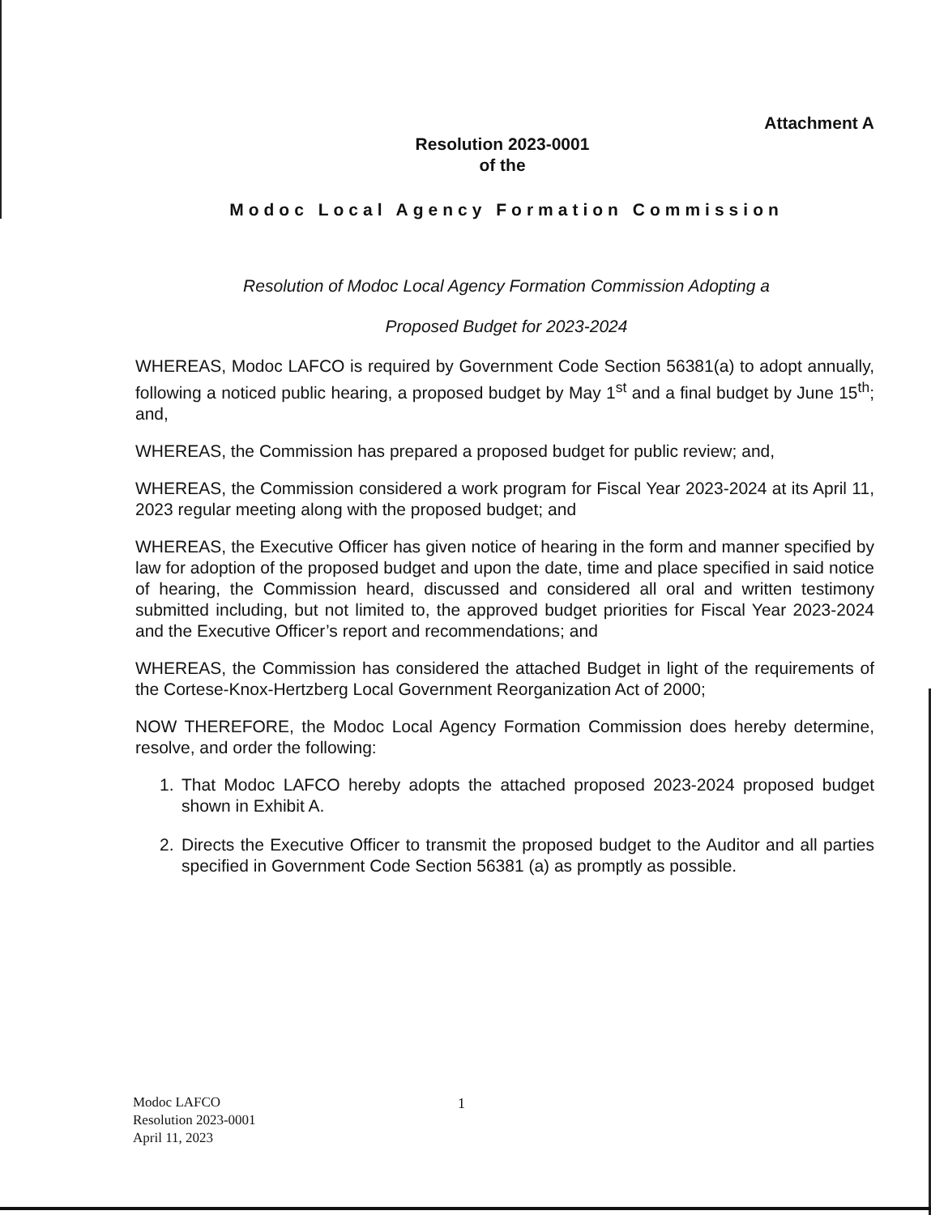Attachment A
Resolution 2023-0001
of the
Modoc Local Agency Formation Commission
Resolution of Modoc Local Agency Formation Commission Adopting a
Proposed Budget for 2023-2024
WHEREAS, Modoc LAFCO is required by Government Code Section 56381(a) to adopt annually, following a noticed public hearing, a proposed budget by May 1<sup>st</sup> and a final budget by June 15<sup>th</sup>; and,
WHEREAS, the Commission has prepared a proposed budget for public review; and,
WHEREAS, the Commission considered a work program for Fiscal Year 2023-2024 at its April 11, 2023 regular meeting along with the proposed budget; and
WHEREAS, the Executive Officer has given notice of hearing in the form and manner specified by law for adoption of the proposed budget and upon the date, time and place specified in said notice of hearing, the Commission heard, discussed and considered all oral and written testimony submitted including, but not limited to, the approved budget priorities for Fiscal Year 2023-2024 and the Executive Officer’s report and recommendations; and
WHEREAS, the Commission has considered the attached Budget in light of the requirements of the Cortese-Knox-Hertzberg Local Government Reorganization Act of 2000;
NOW THEREFORE, the Modoc Local Agency Formation Commission does hereby determine, resolve, and order the following:
1. That Modoc LAFCO hereby adopts the attached proposed 2023-2024 proposed budget shown in Exhibit A.
2. Directs the Executive Officer to transmit the proposed budget to the Auditor and all parties specified in Government Code Section 56381 (a) as promptly as possible.
Modoc LAFCO
Resolution 2023-0001
April 11, 2023
1